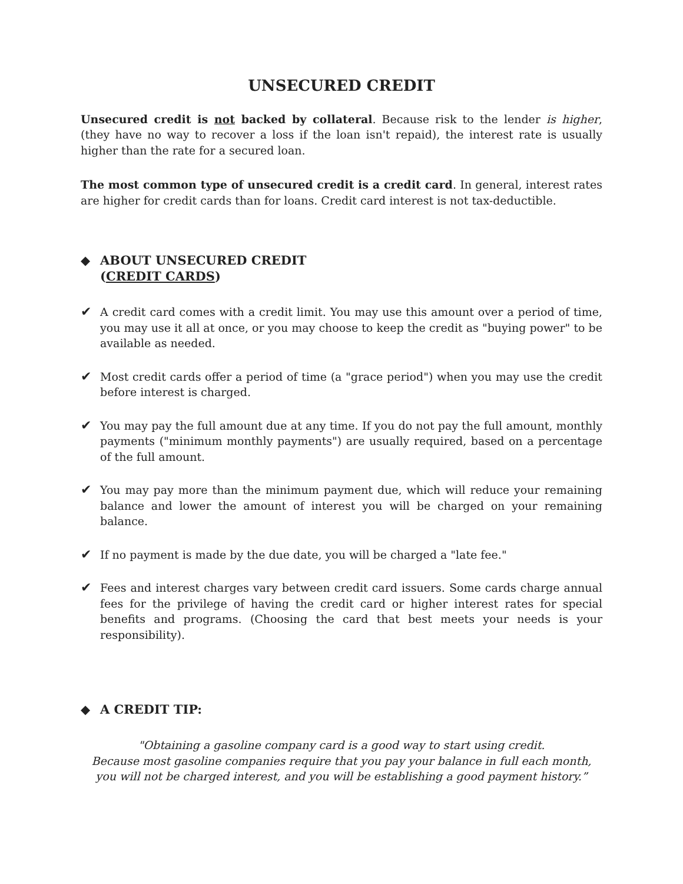UNSECURED CREDIT
Unsecured credit is not backed by collateral. Because risk to the lender is higher, (they have no way to recover a loss if the loan isn't repaid), the interest rate is usually higher than the rate for a secured loan.
The most common type of unsecured credit is a credit card. In general, interest rates are higher for credit cards than for loans. Credit card interest is not tax-deductible.
◆ ABOUT UNSECURED CREDIT
(CREDIT CARDS)
✔ A credit card comes with a credit limit. You may use this amount over a period of time, you may use it all at once, or you may choose to keep the credit as "buying power" to be available as needed.
✔ Most credit cards offer a period of time (a "grace period") when you may use the credit before interest is charged.
✔ You may pay the full amount due at any time. If you do not pay the full amount, monthly payments ("minimum monthly payments") are usually required, based on a percentage of the full amount.
✔ You may pay more than the minimum payment due, which will reduce your remaining balance and lower the amount of interest you will be charged on your remaining balance.
✔ If no payment is made by the due date, you will be charged a "late fee."
✔ Fees and interest charges vary between credit card issuers. Some cards charge annual fees for the privilege of having the credit card or higher interest rates for special benefits and programs. (Choosing the card that best meets your needs is your responsibility).
◆ A CREDIT TIP:
"Obtaining a gasoline company card is a good way to start using credit.
Because most gasoline companies require that you pay your balance in full each month,
you will not be charged interest, and you will be establishing a good payment history.”